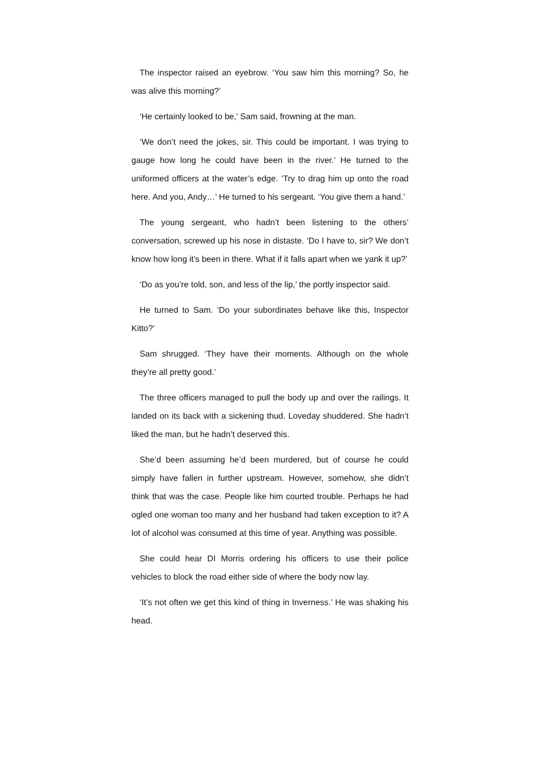The inspector raised an eyebrow. ‘You saw him this morning? So, he was alive this morning?’
‘He certainly looked to be,’ Sam said, frowning at the man.
‘We don’t need the jokes, sir. This could be important. I was trying to gauge how long he could have been in the river.’ He turned to the uniformed officers at the water’s edge. ‘Try to drag him up onto the road here. And you, Andy…’ He turned to his sergeant. ‘You give them a hand.’
The young sergeant, who hadn’t been listening to the others’ conversation, screwed up his nose in distaste. ‘Do I have to, sir? We don’t know how long it’s been in there. What if it falls apart when we yank it up?’
‘Do as you’re told, son, and less of the lip,’ the portly inspector said.
He turned to Sam. ‘Do your subordinates behave like this, Inspector Kitto?’
Sam shrugged. ‘They have their moments. Although on the whole they’re all pretty good.’
The three officers managed to pull the body up and over the railings. It landed on its back with a sickening thud. Loveday shuddered. She hadn’t liked the man, but he hadn’t deserved this.
She’d been assuming he’d been murdered, but of course he could simply have fallen in further upstream. However, somehow, she didn’t think that was the case. People like him courted trouble. Perhaps he had ogled one woman too many and her husband had taken exception to it? A lot of alcohol was consumed at this time of year. Anything was possible.
She could hear DI Morris ordering his officers to use their police vehicles to block the road either side of where the body now lay.
‘It’s not often we get this kind of thing in Inverness.’ He was shaking his head.